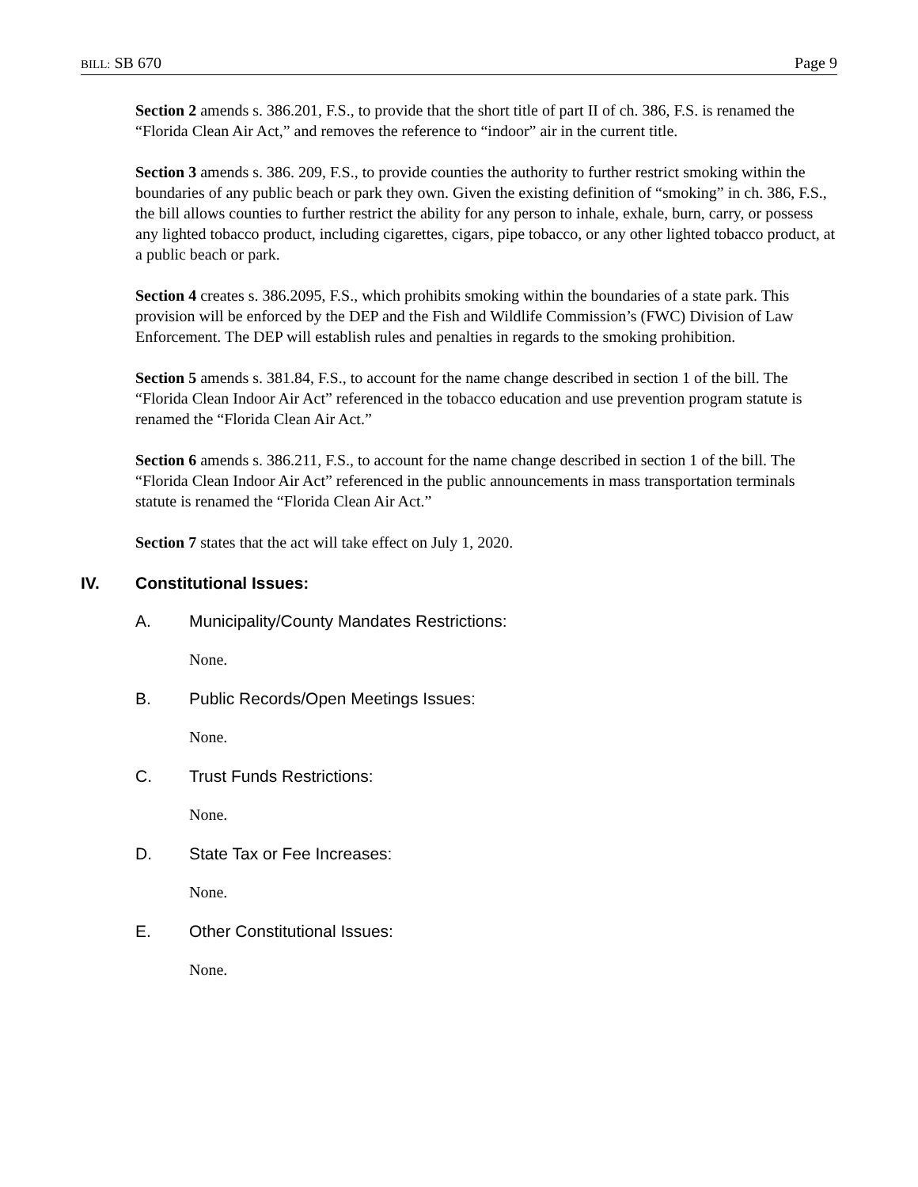BILL: SB 670 Page 9
Section 2 amends s. 386.201, F.S., to provide that the short title of part II of ch. 386, F.S. is renamed the “Florida Clean Air Act,” and removes the reference to “indoor” air in the current title.
Section 3 amends s. 386. 209, F.S., to provide counties the authority to further restrict smoking within the boundaries of any public beach or park they own. Given the existing definition of “smoking” in ch. 386, F.S., the bill allows counties to further restrict the ability for any person to inhale, exhale, burn, carry, or possess any lighted tobacco product, including cigarettes, cigars, pipe tobacco, or any other lighted tobacco product, at a public beach or park.
Section 4 creates s. 386.2095, F.S., which prohibits smoking within the boundaries of a state park. This provision will be enforced by the DEP and the Fish and Wildlife Commission’s (FWC) Division of Law Enforcement. The DEP will establish rules and penalties in regards to the smoking prohibition.
Section 5 amends s. 381.84, F.S., to account for the name change described in section 1 of the bill. The “Florida Clean Indoor Air Act” referenced in the tobacco education and use prevention program statute is renamed the “Florida Clean Air Act.”
Section 6 amends s. 386.211, F.S., to account for the name change described in section 1 of the bill. The “Florida Clean Indoor Air Act” referenced in the public announcements in mass transportation terminals statute is renamed the “Florida Clean Air Act.”
Section 7 states that the act will take effect on July 1, 2020.
IV. Constitutional Issues:
A. Municipality/County Mandates Restrictions:
None.
B. Public Records/Open Meetings Issues:
None.
C. Trust Funds Restrictions:
None.
D. State Tax or Fee Increases:
None.
E. Other Constitutional Issues:
None.